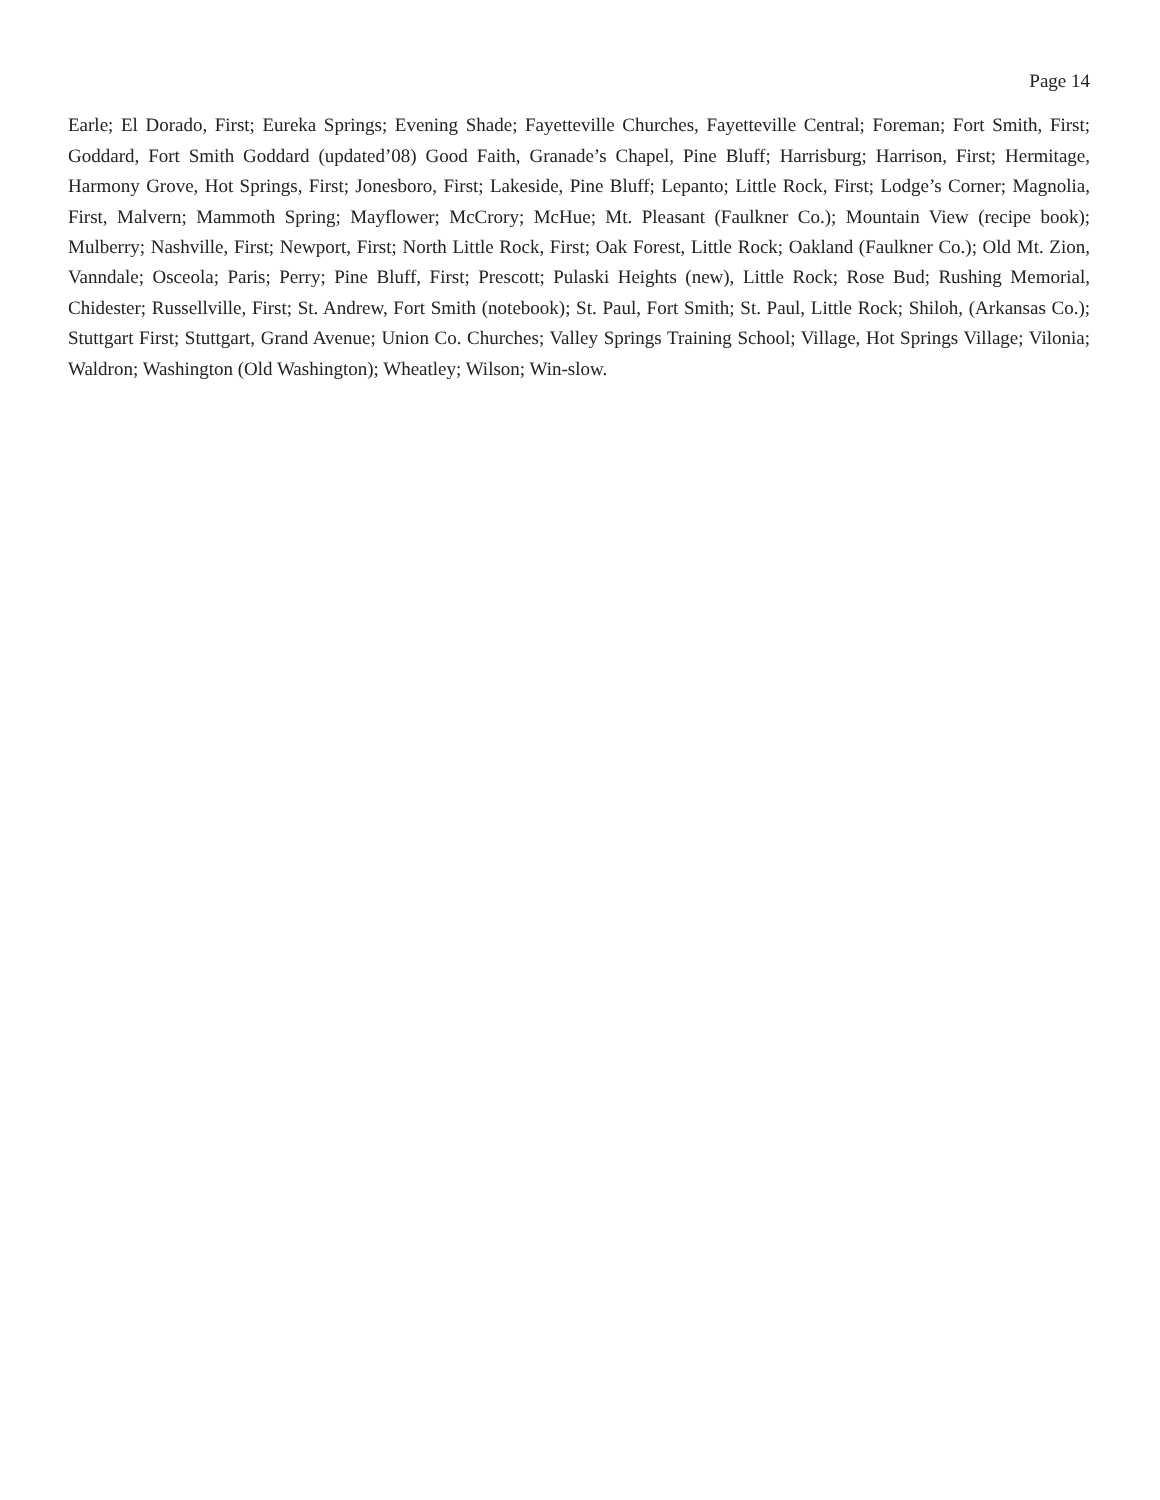Page 14
Earle; El Dorado, First; Eureka Springs; Evening Shade; Fayetteville Churches, Fayetteville Central; Foreman; Fort Smith, First; Goddard, Fort Smith Goddard (updated’08) Good Faith, Granade’s Chapel, Pine Bluff; Harrisburg; Harrison, First; Hermitage, Harmony Grove, Hot Springs, First; Jonesboro, First; Lakeside, Pine Bluff; Lepanto; Little Rock, First; Lodge’s Corner; Magnolia, First, Malvern; Mammoth Spring; Mayflower; McCrory; McHue; Mt. Pleasant (Faulkner Co.); Mountain View (recipe book); Mulberry; Nashville, First; Newport, First; North Little Rock, First; Oak Forest, Little Rock; Oakland (Faulkner Co.); Old Mt. Zion, Vanndale; Osceola; Paris; Perry; Pine Bluff, First; Prescott; Pulaski Heights (new), Little Rock; Rose Bud; Rushing Memorial, Chidester; Russellville, First; St. Andrew, Fort Smith (notebook); St. Paul, Fort Smith; St. Paul, Little Rock; Shiloh, (Arkansas Co.); Stuttgart First; Stuttgart, Grand Avenue; Union Co. Churches; Valley Springs Training School; Village, Hot Springs Village; Vilonia; Waldron; Washington (Old Washington); Wheatley; Wilson; Win-slow.